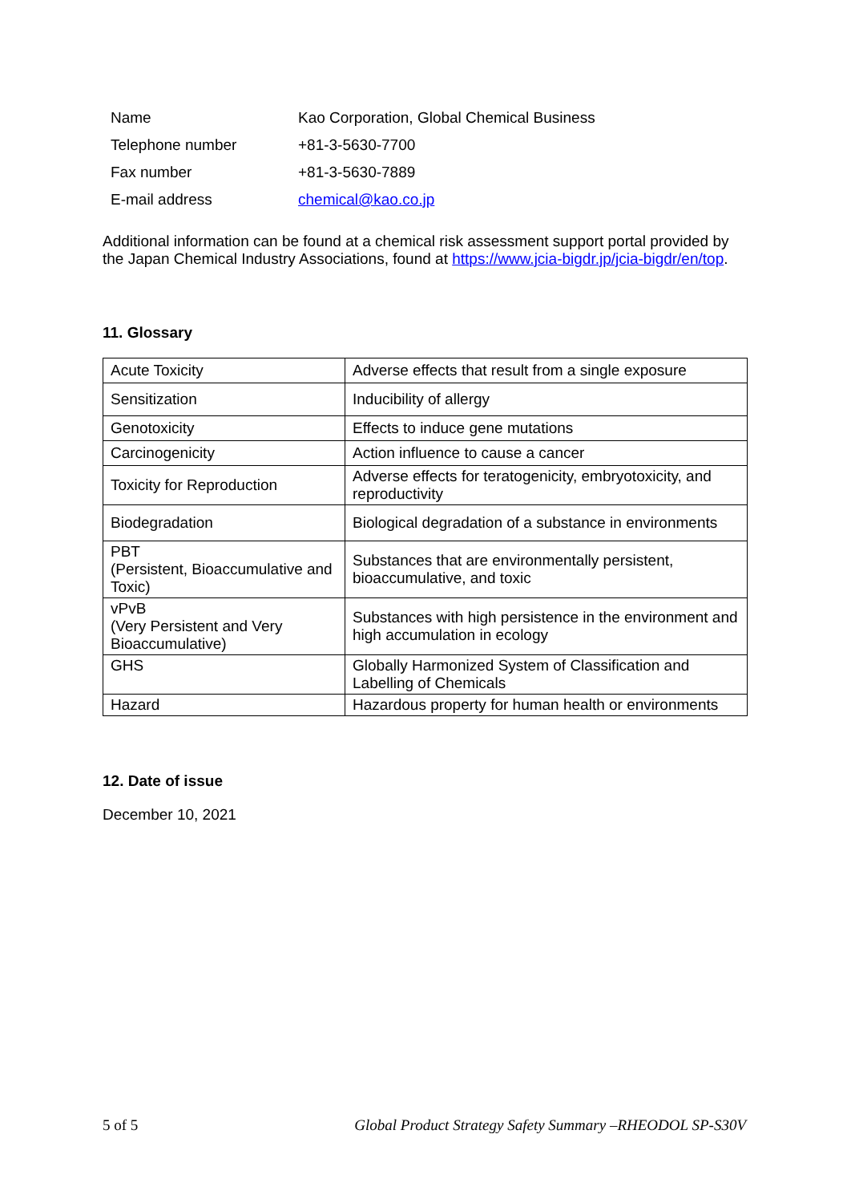| Name | Kao Corporation, Global Chemical Business |
| Telephone number | +81-3-5630-7700 |
| Fax number | +81-3-5630-7889 |
| E-mail address | chemical@kao.co.jp |
Additional information can be found at a chemical risk assessment support portal provided by the Japan Chemical Industry Associations, found at https://www.jcia-bigdr.jp/jcia-bigdr/en/top.
11. Glossary
| Acute Toxicity | Adverse effects that result from a single exposure |
| Sensitization | Inducibility of allergy |
| Genotoxicity | Effects to induce gene mutations |
| Carcinogenicity | Action influence to cause a cancer |
| Toxicity for Reproduction | Adverse effects for teratogenicity, embryotoxicity, and reproductivity |
| Biodegradation | Biological degradation of a substance in environments |
| PBT (Persistent, Bioaccumulative and Toxic) | Substances that are environmentally persistent, bioaccumulative, and toxic |
| vPvB (Very Persistent and Very Bioaccumulative) | Substances with high persistence in the environment and high accumulation in ecology |
| GHS | Globally Harmonized System of Classification and Labelling of Chemicals |
| Hazard | Hazardous property for human health or environments |
12. Date of issue
December 10, 2021
5 of 5 Global Product Strategy Safety Summary –RHEODOL SP-S30V